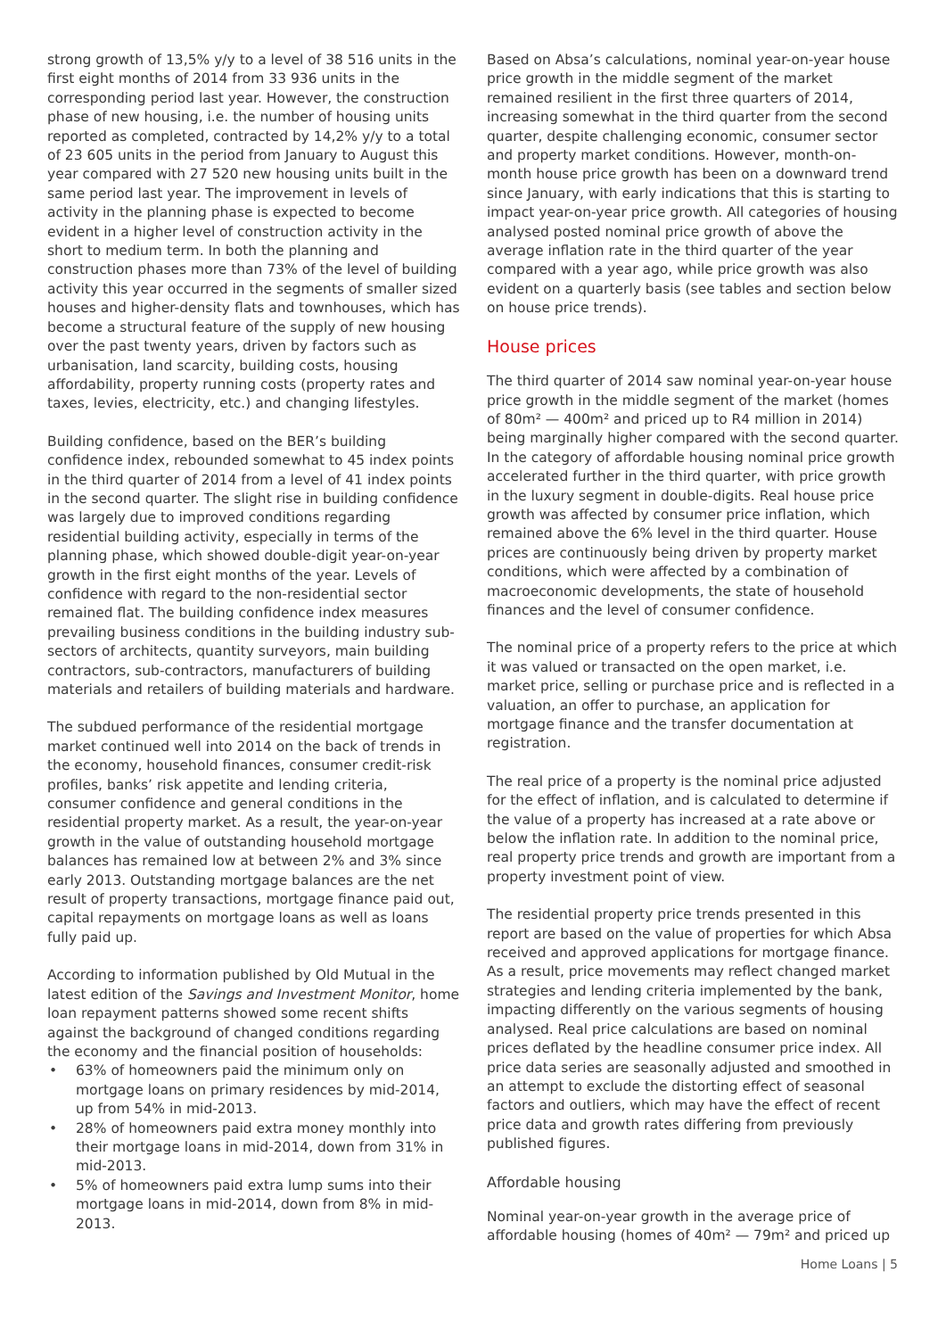strong growth of 13,5% y/y to a level of 38 516 units in the first eight months of 2014 from 33 936 units in the corresponding period last year. However, the construction phase of new housing, i.e. the number of housing units reported as completed, contracted by 14,2% y/y to a total of 23 605 units in the period from January to August this year compared with 27 520 new housing units built in the same period last year. The improvement in levels of activity in the planning phase is expected to become evident in a higher level of construction activity in the short to medium term. In both the planning and construction phases more than 73% of the level of building activity this year occurred in the segments of smaller sized houses and higher-density flats and townhouses, which has become a structural feature of the supply of new housing over the past twenty years, driven by factors such as urbanisation, land scarcity, building costs, housing affordability, property running costs (property rates and taxes, levies, electricity, etc.) and changing lifestyles.
Building confidence, based on the BER’s building confidence index, rebounded somewhat to 45 index points in the third quarter of 2014 from a level of 41 index points in the second quarter. The slight rise in building confidence was largely due to improved conditions regarding residential building activity, especially in terms of the planning phase, which showed double-digit year-on-year growth in the first eight months of the year. Levels of confidence with regard to the non-residential sector remained flat. The building confidence index measures prevailing business conditions in the building industry sub-sectors of architects, quantity surveyors, main building contractors, sub-contractors, manufacturers of building materials and retailers of building materials and hardware.
The subdued performance of the residential mortgage market continued well into 2014 on the back of trends in the economy, household finances, consumer credit-risk profiles, banks’ risk appetite and lending criteria, consumer confidence and general conditions in the residential property market. As a result, the year-on-year growth in the value of outstanding household mortgage balances has remained low at between 2% and 3% since early 2013. Outstanding mortgage balances are the net result of property transactions, mortgage finance paid out, capital repayments on mortgage loans as well as loans fully paid up.
According to information published by Old Mutual in the latest edition of the Savings and Investment Monitor, home loan repayment patterns showed some recent shifts against the background of changed conditions regarding the economy and the financial position of households:
• 63% of homeowners paid the minimum only on mortgage loans on primary residences by mid-2014, up from 54% in mid-2013.
• 28% of homeowners paid extra money monthly into their mortgage loans in mid-2014, down from 31% in mid-2013.
• 5% of homeowners paid extra lump sums into their mortgage loans in mid-2014, down from 8% in mid-2013.
Based on Absa’s calculations, nominal year-on-year house price growth in the middle segment of the market remained resilient in the first three quarters of 2014, increasing somewhat in the third quarter from the second quarter, despite challenging economic, consumer sector and property market conditions. However, month-on-month house price growth has been on a downward trend since January, with early indications that this is starting to impact year-on-year price growth. All categories of housing analysed posted nominal price growth of above the average inflation rate in the third quarter of the year compared with a year ago, while price growth was also evident on a quarterly basis (see tables and section below on house price trends).
House prices
The third quarter of 2014 saw nominal year-on-year house price growth in the middle segment of the market (homes of 80m² — 400m² and priced up to R4 million in 2014) being marginally higher compared with the second quarter. In the category of affordable housing nominal price growth accelerated further in the third quarter, with price growth in the luxury segment in double-digits. Real house price growth was affected by consumer price inflation, which remained above the 6% level in the third quarter. House prices are continuously being driven by property market conditions, which were affected by a combination of macroeconomic developments, the state of household finances and the level of consumer confidence.
The nominal price of a property refers to the price at which it was valued or transacted on the open market, i.e. market price, selling or purchase price and is reflected in a valuation, an offer to purchase, an application for mortgage finance and the transfer documentation at registration.
The real price of a property is the nominal price adjusted for the effect of inflation, and is calculated to determine if the value of a property has increased at a rate above or below the inflation rate. In addition to the nominal price, real property price trends and growth are important from a property investment point of view.
The residential property price trends presented in this report are based on the value of properties for which Absa received and approved applications for mortgage finance. As a result, price movements may reflect changed market strategies and lending criteria implemented by the bank, impacting differently on the various segments of housing analysed. Real price calculations are based on nominal prices deflated by the headline consumer price index. All price data series are seasonally adjusted and smoothed in an attempt to exclude the distorting effect of seasonal factors and outliers, which may have the effect of recent price data and growth rates differing from previously published figures.
Affordable housing
Nominal year-on-year growth in the average price of affordable housing (homes of 40m² — 79m² and priced up
Home Loans | 5